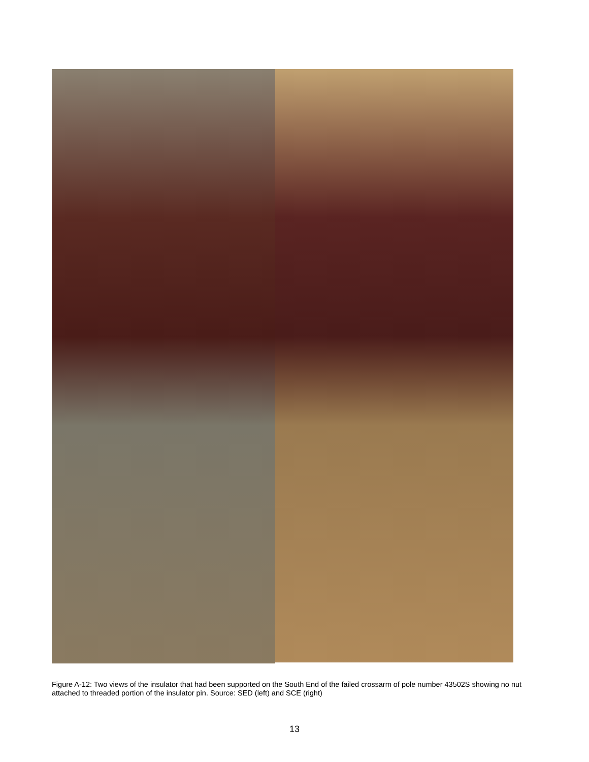Figure A-12: Two views of the insulator that had been supported on the South End of the failed crossarm of pole number 43502S showing no nut attached to threaded portion of the insulator pin. Source: SED (left) and SCE (right)
13